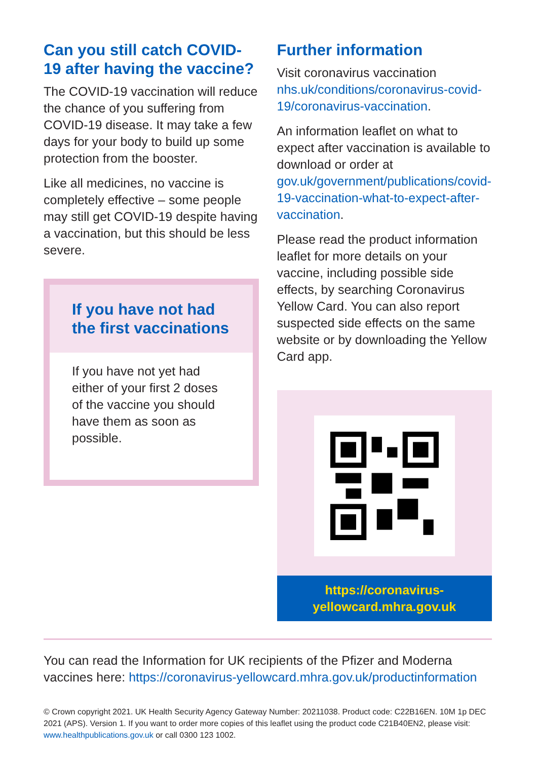Can you still catch COVID-19 after having the vaccine?
The COVID-19 vaccination will reduce the chance of you suffering from COVID-19 disease. It may take a few days for your body to build up some protection from the booster.
Like all medicines, no vaccine is completely effective – some people may still get COVID-19 despite having a vaccination, but this should be less severe.
If you have not had the first vaccinations
If you have not yet had either of your first 2 doses of the vaccine you should have them as soon as possible.
Further information
Visit coronavirus vaccination nhs.uk/conditions/coronavirus-covid-19/coronavirus-vaccination.
An information leaflet on what to expect after vaccination is available to download or order at gov.uk/government/publications/covid-19-vaccination-what-to-expect-after-vaccination.
Please read the product information leaflet for more details on your vaccine, including possible side effects, by searching Coronavirus Yellow Card. You can also report suspected side effects on the same website or by downloading the Yellow Card app.
https://coronavirus-yellowcard.mhra.gov.uk
You can read the Information for UK recipients of the Pfizer and Moderna vaccines here: https://coronavirus-yellowcard.mhra.gov.uk/productinformation
© Crown copyright 2021. UK Health Security Agency Gateway Number: 20211038. Product code: C22B16EN. 10M 1p DEC 2021 (APS). Version 1. If you want to order more copies of this leaflet using the product code C21B40EN2, please visit: www.healthpublications.gov.uk or call 0300 123 1002.